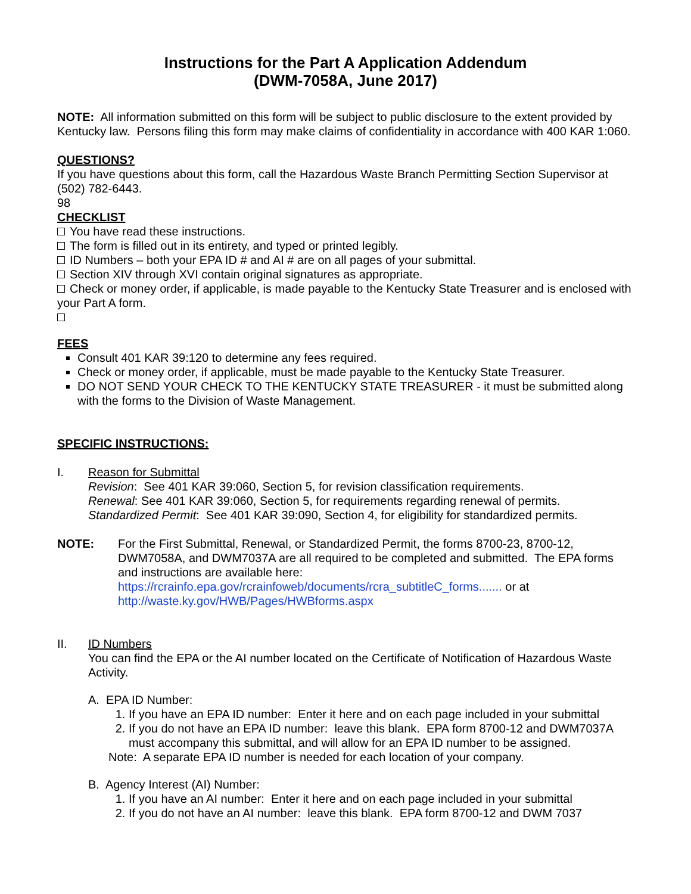Instructions for the Part A Application Addendum
(DWM-7058A, June 2017)
NOTE: All information submitted on this form will be subject to public disclosure to the extent provided by Kentucky law. Persons filing this form may make claims of confidentiality in accordance with 400 KAR 1:060.
QUESTIONS?
If you have questions about this form, call the Hazardous Waste Branch Permitting Section Supervisor at (502) 782-6443.
98
CHECKLIST
You have read these instructions.
The form is filled out in its entirety, and typed or printed legibly.
ID Numbers – both your EPA ID # and AI # are on all pages of your submittal.
Section XIV through XVI contain original signatures as appropriate.
Check or money order, if applicable, is made payable to the Kentucky State Treasurer and is enclosed with your Part A form.
FEES
Consult 401 KAR 39:120 to determine any fees required.
Check or money order, if applicable, must be made payable to the Kentucky State Treasurer.
DO NOT SEND YOUR CHECK TO THE KENTUCKY STATE TREASURER - it must be submitted along with the forms to the Division of Waste Management.
SPECIFIC INSTRUCTIONS:
I. Reason for Submittal
Revision: See 401 KAR 39:060, Section 5, for revision classification requirements.
Renewal: See 401 KAR 39:060, Section 5, for requirements regarding renewal of permits.
Standardized Permit: See 401 KAR 39:090, Section 4, for eligibility for standardized permits.
NOTE: For the First Submittal, Renewal, or Standardized Permit, the forms 8700-23, 8700-12, DWM7058A, and DWM7037A are all required to be completed and submitted. The EPA forms and instructions are available here:
https://rcrainfo.epa.gov/rcrainfoweb/documents/rcra_subtitleC_forms....... or at
http://waste.ky.gov/HWB/Pages/HWBforms.aspx
II. ID Numbers
You can find the EPA or the AI number located on the Certificate of Notification of Hazardous Waste Activity.
A. EPA ID Number:
1. If you have an EPA ID number: Enter it here and on each page included in your submittal
2. If you do not have an EPA ID number: leave this blank. EPA form 8700-12 and DWM7037A must accompany this submittal, and will allow for an EPA ID number to be assigned.
Note: A separate EPA ID number is needed for each location of your company.
B. Agency Interest (AI) Number:
1. If you have an AI number: Enter it here and on each page included in your submittal
2. If you do not have an AI number: leave this blank. EPA form 8700-12 and DWM 7037